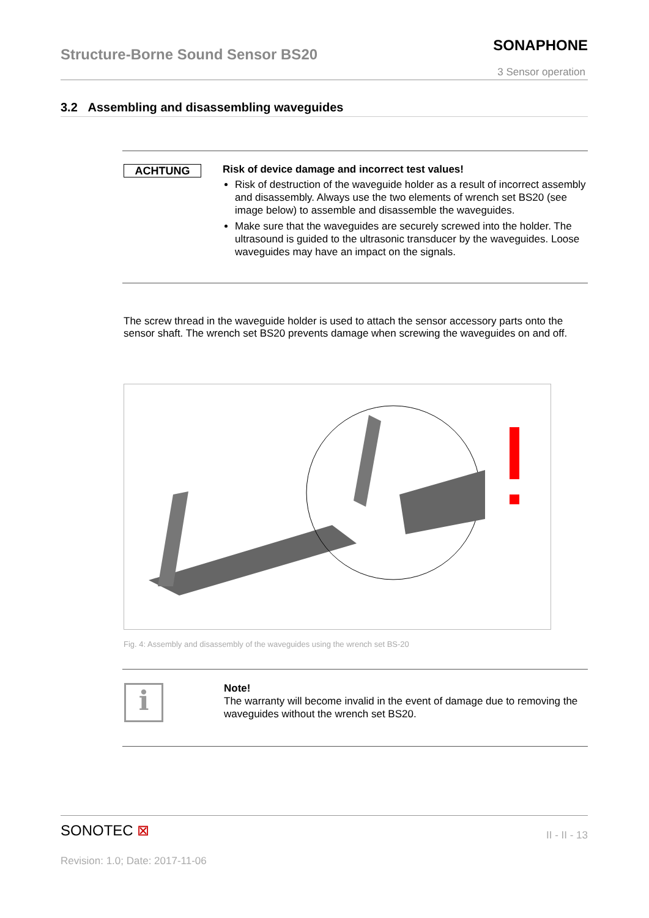Structure-Borne Sound Sensor BS20
SONAPHONE
3 Sensor operation
3.2 Assembling and disassembling waveguides
ACHTUNG
Risk of device damage and incorrect test values!
Risk of destruction of the waveguide holder as a result of incorrect assembly and disassembly. Always use the two elements of wrench set BS20 (see image below) to assemble and disassemble the waveguides.
Make sure that the waveguides are securely screwed into the holder. The ultrasound is guided to the ultrasonic transducer by the waveguides. Loose waveguides may have an impact on the signals.
The screw thread in the waveguide holder is used to attach the sensor accessory parts onto the sensor shaft. The wrench set BS20 prevents damage when screwing the waveguides on and off.
Fig. 4: Assembly and disassembly of the waveguides using the wrench set BS-20
i
Note!
The warranty will become invalid in the event of damage due to removing the waveguides without the wrench set BS20.
SONOTEC ⊠ II - II - 13
Revision: 1.0; Date: 2017-11-06